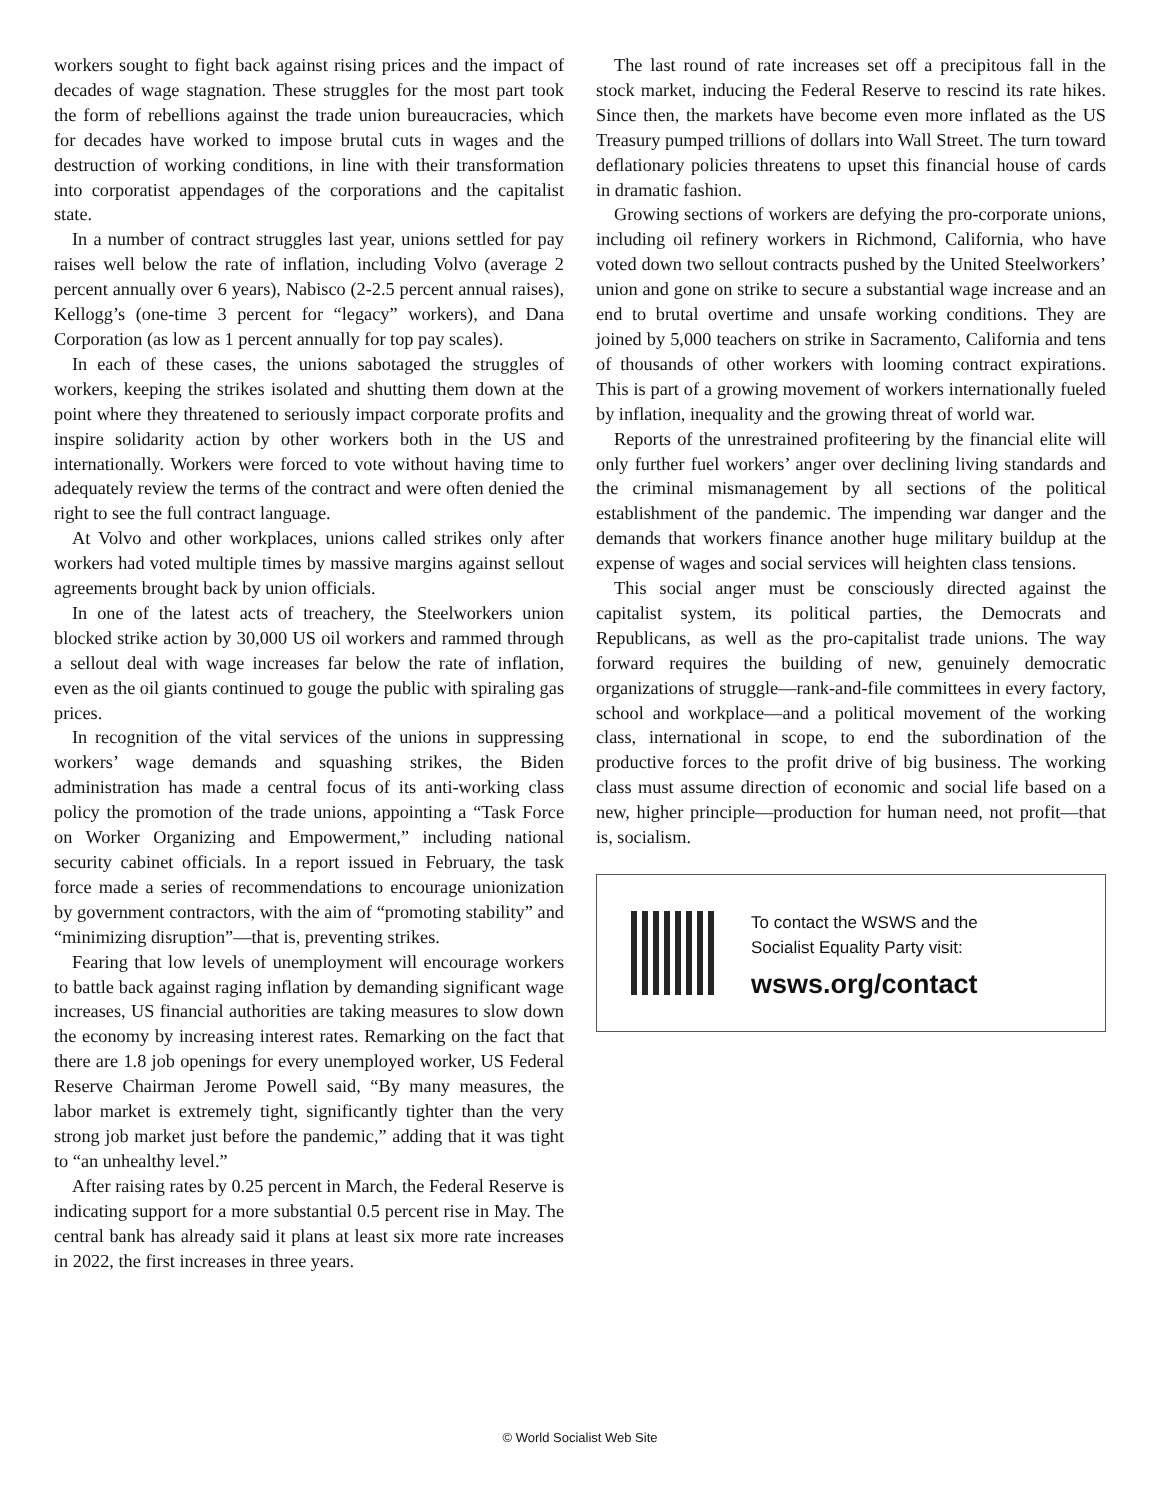workers sought to fight back against rising prices and the impact of decades of wage stagnation. These struggles for the most part took the form of rebellions against the trade union bureaucracies, which for decades have worked to impose brutal cuts in wages and the destruction of working conditions, in line with their transformation into corporatist appendages of the corporations and the capitalist state.
In a number of contract struggles last year, unions settled for pay raises well below the rate of inflation, including Volvo (average 2 percent annually over 6 years), Nabisco (2-2.5 percent annual raises), Kellogg’s (one-time 3 percent for “legacy” workers), and Dana Corporation (as low as 1 percent annually for top pay scales).
In each of these cases, the unions sabotaged the struggles of workers, keeping the strikes isolated and shutting them down at the point where they threatened to seriously impact corporate profits and inspire solidarity action by other workers both in the US and internationally. Workers were forced to vote without having time to adequately review the terms of the contract and were often denied the right to see the full contract language.
At Volvo and other workplaces, unions called strikes only after workers had voted multiple times by massive margins against sellout agreements brought back by union officials.
In one of the latest acts of treachery, the Steelworkers union blocked strike action by 30,000 US oil workers and rammed through a sellout deal with wage increases far below the rate of inflation, even as the oil giants continued to gouge the public with spiraling gas prices.
In recognition of the vital services of the unions in suppressing workers’ wage demands and squashing strikes, the Biden administration has made a central focus of its anti-working class policy the promotion of the trade unions, appointing a “Task Force on Worker Organizing and Empowerment,” including national security cabinet officials. In a report issued in February, the task force made a series of recommendations to encourage unionization by government contractors, with the aim of “promoting stability” and “minimizing disruption”—that is, preventing strikes.
Fearing that low levels of unemployment will encourage workers to battle back against raging inflation by demanding significant wage increases, US financial authorities are taking measures to slow down the economy by increasing interest rates. Remarking on the fact that there are 1.8 job openings for every unemployed worker, US Federal Reserve Chairman Jerome Powell said, “By many measures, the labor market is extremely tight, significantly tighter than the very strong job market just before the pandemic,” adding that it was tight to “an unhealthy level.”
After raising rates by 0.25 percent in March, the Federal Reserve is indicating support for a more substantial 0.5 percent rise in May. The central bank has already said it plans at least six more rate increases in 2022, the first increases in three years.
The last round of rate increases set off a precipitous fall in the stock market, inducing the Federal Reserve to rescind its rate hikes. Since then, the markets have become even more inflated as the US Treasury pumped trillions of dollars into Wall Street. The turn toward deflationary policies threatens to upset this financial house of cards in dramatic fashion.
Growing sections of workers are defying the pro-corporate unions, including oil refinery workers in Richmond, California, who have voted down two sellout contracts pushed by the United Steelworkers’ union and gone on strike to secure a substantial wage increase and an end to brutal overtime and unsafe working conditions. They are joined by 5,000 teachers on strike in Sacramento, California and tens of thousands of other workers with looming contract expirations. This is part of a growing movement of workers internationally fueled by inflation, inequality and the growing threat of world war.
Reports of the unrestrained profiteering by the financial elite will only further fuel workers’ anger over declining living standards and the criminal mismanagement by all sections of the political establishment of the pandemic. The impending war danger and the demands that workers finance another huge military buildup at the expense of wages and social services will heighten class tensions.
This social anger must be consciously directed against the capitalist system, its political parties, the Democrats and Republicans, as well as the pro-capitalist trade unions. The way forward requires the building of new, genuinely democratic organizations of struggle—rank-and-file committees in every factory, school and workplace—and a political movement of the working class, international in scope, to end the subordination of the productive forces to the profit drive of big business. The working class must assume direction of economic and social life based on a new, higher principle—production for human need, not profit—that is, socialism.
To contact the WSWS and the
Socialist Equality Party visit:
wsws.org/contact
© World Socialist Web Site